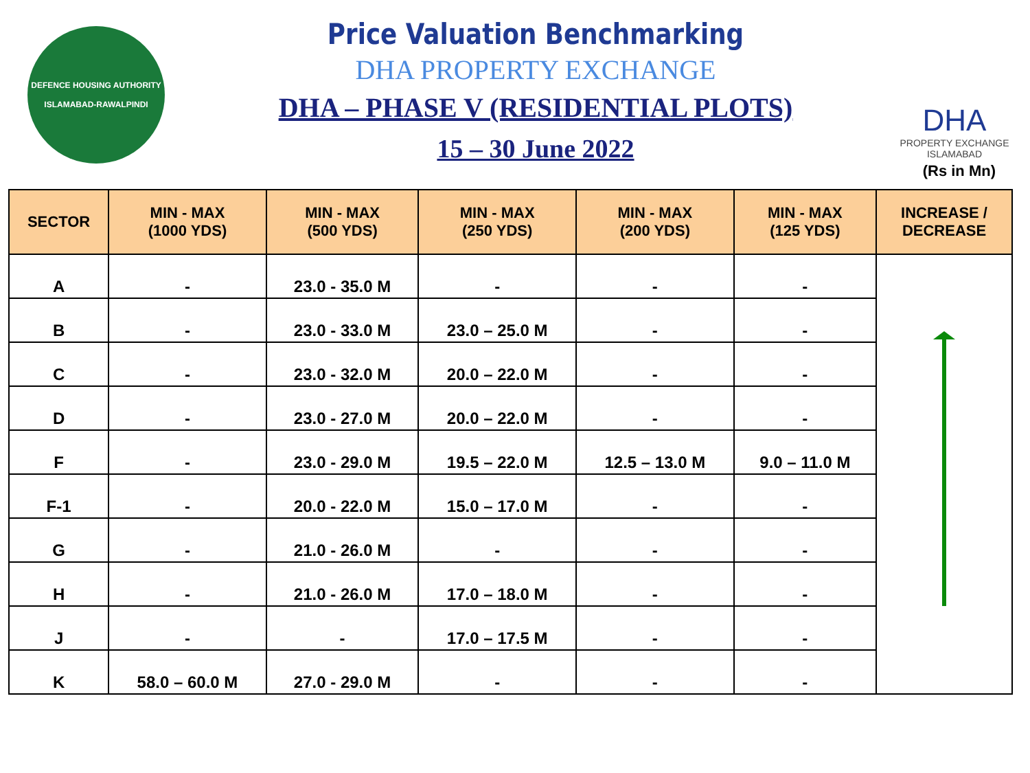DEFENCE HOUSING AUTHORITY
ISLAMABAD-RAWALPINDI
Price Valuation Benchmarking
DHA PROPERTY EXCHANGE
DHA – PHASE V (RESIDENTIAL PLOTS)
15 – 30 June 2022
DHA
PROPERTY EXCHANGE
ISLAMABAD
(Rs in Mn)
| SECTOR | MIN - MAX (1000 YDS) | MIN - MAX (500 YDS) | MIN - MAX (250 YDS) | MIN - MAX (200 YDS) | MIN - MAX (125 YDS) | INCREASE / DECREASE |
| --- | --- | --- | --- | --- | --- | --- |
| A | - | 23.0 - 35.0 M | - | - | - | |
| B | - | 23.0 - 33.0 M | 23.0 – 25.0 M | - | - | |
| C | - | 23.0 - 32.0 M | 20.0 – 22.0 M | - | - | |
| D | - | 23.0 - 27.0 M | 20.0 – 22.0 M | - | - | |
| F | - | 23.0 - 29.0 M | 19.5 – 22.0 M | 12.5 – 13.0 M | 9.0 – 11.0 M | |
| F-1 | - | 20.0 - 22.0 M | 15.0 – 17.0 M | - | - | |
| G | - | 21.0 - 26.0 M | - | - | - | |
| H | - | 21.0 - 26.0 M | 17.0 – 18.0 M | - | - | |
| J | - | - | 17.0 – 17.5 M | - | - | |
| K | 58.0 – 60.0 M | 27.0 - 29.0 M | - | - | - | |